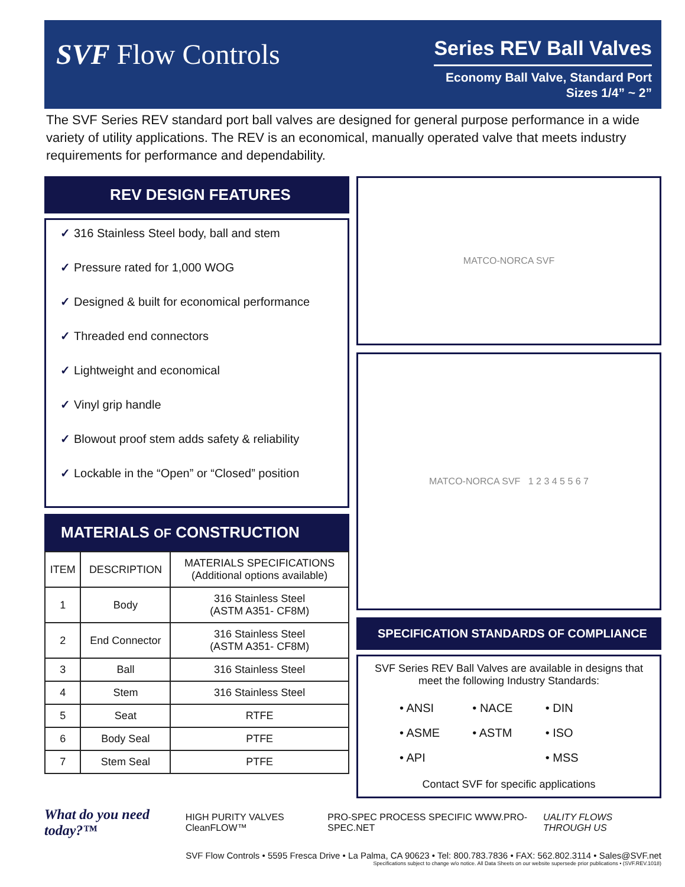SVF Flow Controls
Series REV Ball Valves
Economy Ball Valve, Standard Port
Sizes 1/4” ~ 2”
The SVF Series REV standard port ball valves are designed for general purpose performance in a wide variety of utility applications. The REV is an economical, manually operated valve that meets industry requirements for performance and dependability.
REV DESIGN FEATURES
✓ 316 Stainless Steel body, ball and stem
✓ Pressure rated for 1,000 WOG
✓ Designed & built for economical performance
✓ Threaded end connectors
✓ Lightweight and economical
✓ Vinyl grip handle
✓ Blowout proof stem adds safety & reliability
✓ Lockable in the “Open” or “Closed” position
MATERIALS OF CONSTRUCTION
| ITEM | DESCRIPTION | MATERIALS SPECIFICATIONS (Additional options available) |
| --- | --- | --- |
| 1 | Body | 316 Stainless Steel (ASTM A351- CF8M) |
| 2 | End Connector | 316 Stainless Steel (ASTM A351- CF8M) |
| 3 | Ball | 316 Stainless Steel |
| 4 | Stem | 316 Stainless Steel |
| 5 | Seat | RTFE |
| 6 | Body Seal | PTFE |
| 7 | Stem Seal | PTFE |
MATCO-NORCA SVF
MATCO-NORCA SVF 1 2 3 4 5 5 6 7
SPECIFICATION STANDARDS OF COMPLIANCE
SVF Series REV Ball Valves are available in designs that meet the following Industry Standards:
• ANSI • NACE • DIN • ASME • ASTM • ISO • API • MSS
Contact SVF for specific applications
What do you need today?™ HIGH PURITY VALVES CleanFLOW™ PRO-SPEC PROCESS SPECIFIC WWW.PRO-SPEC.NET UALITY FLOWS THROUGH US
SVF Flow Controls • 5595 Fresca Drive • La Palma, CA 90623 • Tel: 800.783.7836 • FAX: 562.802.3114 • Sales@SVF.net
Specifications subject to change w/o notice. All Data Sheets on our website supersede prior publications • (SVF.REV.1018)